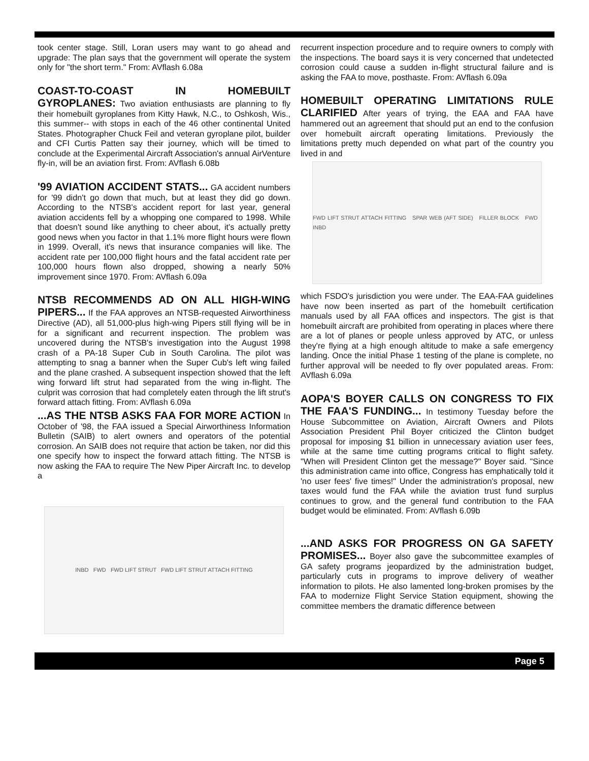took center stage. Still, Loran users may want to go ahead and upgrade: The plan says that the government will operate the system only for "the short term." From: AVflash 6.08a
COAST-TO-COAST IN HOMEBUILT GYROPLANES: Two aviation enthusiasts are planning to fly their homebuilt gyroplanes from Kitty Hawk, N.C., to Oshkosh, Wis., this summer-- with stops in each of the 46 other continental United States. Photographer Chuck Feil and veteran gyroplane pilot, builder and CFI Curtis Patten say their journey, which will be timed to conclude at the Experimental Aircraft Association's annual AirVenture fly-in, will be an aviation first. From: AVflash 6.08b
'99 AVIATION ACCIDENT STATS... GA accident numbers for '99 didn't go down that much, but at least they did go down. According to the NTSB's accident report for last year, general aviation accidents fell by a whopping one compared to 1998. While that doesn't sound like anything to cheer about, it's actually pretty good news when you factor in that 1.1% more flight hours were flown in 1999. Overall, it's news that insurance companies will like. The accident rate per 100,000 flight hours and the fatal accident rate per 100,000 hours flown also dropped, showing a nearly 50% improvement since 1970. From: AVflash 6.09a
NTSB RECOMMENDS AD ON ALL HIGH-WING PIPERS... If the FAA approves an NTSB-requested Airworthiness Directive (AD), all 51,000-plus high-wing Pipers still flying will be in for a significant and recurrent inspection. The problem was uncovered during the NTSB's investigation into the August 1998 crash of a PA-18 Super Cub in South Carolina. The pilot was attempting to snag a banner when the Super Cub's left wing failed and the plane crashed. A subsequent inspection showed that the left wing forward lift strut had separated from the wing in-flight. The culprit was corrosion that had completely eaten through the lift strut's forward attach fitting. From: AVflash 6.09a
...AS THE NTSB ASKS FAA FOR MORE ACTION In October of '98, the FAA issued a Special Airworthiness Information Bulletin (SAIB) to alert owners and operators of the potential corrosion. An SAIB does not require that action be taken, nor did this one specify how to inspect the forward attach fitting. The NTSB is now asking the FAA to require The New Piper Aircraft Inc. to develop a
INBD FWD FWD LIFT STRUT FWD LIFT STRUT ATTACH FITTING
recurrent inspection procedure and to require owners to comply with the inspections. The board says it is very concerned that undetected corrosion could cause a sudden in-flight structural failure and is asking the FAA to move, posthaste. From: AVflash 6.09a
HOMEBUILT OPERATING LIMITATIONS RULE CLARIFIED After years of trying, the EAA and FAA have hammered out an agreement that should put an end to the confusion over homebuilt aircraft operating limitations. Previously the limitations pretty much depended on what part of the country you lived in and
FWD LIFT STRUT ATTACH FITTING SPAR WEB (AFT SIDE) FILLER BLOCK FWD INBD
which FSDO's jurisdiction you were under. The EAA-FAA guidelines have now been inserted as part of the homebuilt certification manuals used by all FAA offices and inspectors. The gist is that homebuilt aircraft are prohibited from operating in places where there are a lot of planes or people unless approved by ATC, or unless they're flying at a high enough altitude to make a safe emergency landing. Once the initial Phase 1 testing of the plane is complete, no further approval will be needed to fly over populated areas. From: AVflash 6.09a
AOPA'S BOYER CALLS ON CONGRESS TO FIX THE FAA'S FUNDING... In testimony Tuesday before the House Subcommittee on Aviation, Aircraft Owners and Pilots Association President Phil Boyer criticized the Clinton budget proposal for imposing $1 billion in unnecessary aviation user fees, while at the same time cutting programs critical to flight safety. "When will President Clinton get the message?" Boyer said. "Since this administration came into office, Congress has emphatically told it 'no user fees' five times!" Under the administration's proposal, new taxes would fund the FAA while the aviation trust fund surplus continues to grow, and the general fund contribution to the FAA budget would be eliminated. From: AVflash 6.09b
...AND ASKS FOR PROGRESS ON GA SAFETY PROMISES... Boyer also gave the subcommittee examples of GA safety programs jeopardized by the administration budget, particularly cuts in programs to improve delivery of weather information to pilots. He also lamented long-broken promises by the FAA to modernize Flight Service Station equipment, showing the committee members the dramatic difference between
Page 5